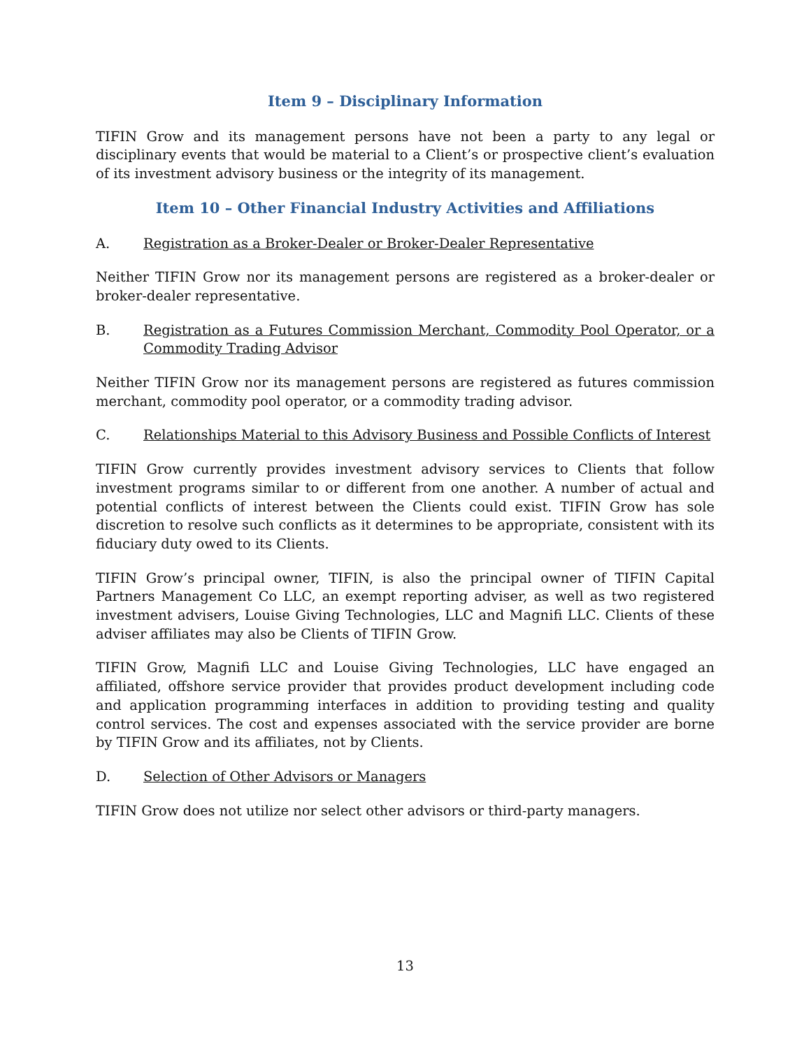Item 9 – Disciplinary Information
TIFIN Grow and its management persons have not been a party to any legal or disciplinary events that would be material to a Client’s or prospective client’s evaluation of its investment advisory business or the integrity of its management.
Item 10 – Other Financial Industry Activities and Affiliations
A. Registration as a Broker-Dealer or Broker-Dealer Representative
Neither TIFIN Grow nor its management persons are registered as a broker-dealer or broker-dealer representative.
B. Registration as a Futures Commission Merchant, Commodity Pool Operator, or a Commodity Trading Advisor
Neither TIFIN Grow nor its management persons are registered as futures commission merchant, commodity pool operator, or a commodity trading advisor.
C. Relationships Material to this Advisory Business and Possible Conflicts of Interest
TIFIN Grow currently provides investment advisory services to Clients that follow investment programs similar to or different from one another. A number of actual and potential conflicts of interest between the Clients could exist. TIFIN Grow has sole discretion to resolve such conflicts as it determines to be appropriate, consistent with its fiduciary duty owed to its Clients.
TIFIN Grow’s principal owner, TIFIN, is also the principal owner of TIFIN Capital Partners Management Co LLC, an exempt reporting adviser, as well as two registered investment advisers, Louise Giving Technologies, LLC and Magnifi LLC. Clients of these adviser affiliates may also be Clients of TIFIN Grow.
TIFIN Grow, Magnifi LLC and Louise Giving Technologies, LLC have engaged an affiliated, offshore service provider that provides product development including code and application programming interfaces in addition to providing testing and quality control services. The cost and expenses associated with the service provider are borne by TIFIN Grow and its affiliates, not by Clients.
D. Selection of Other Advisors or Managers
TIFIN Grow does not utilize nor select other advisors or third-party managers.
13